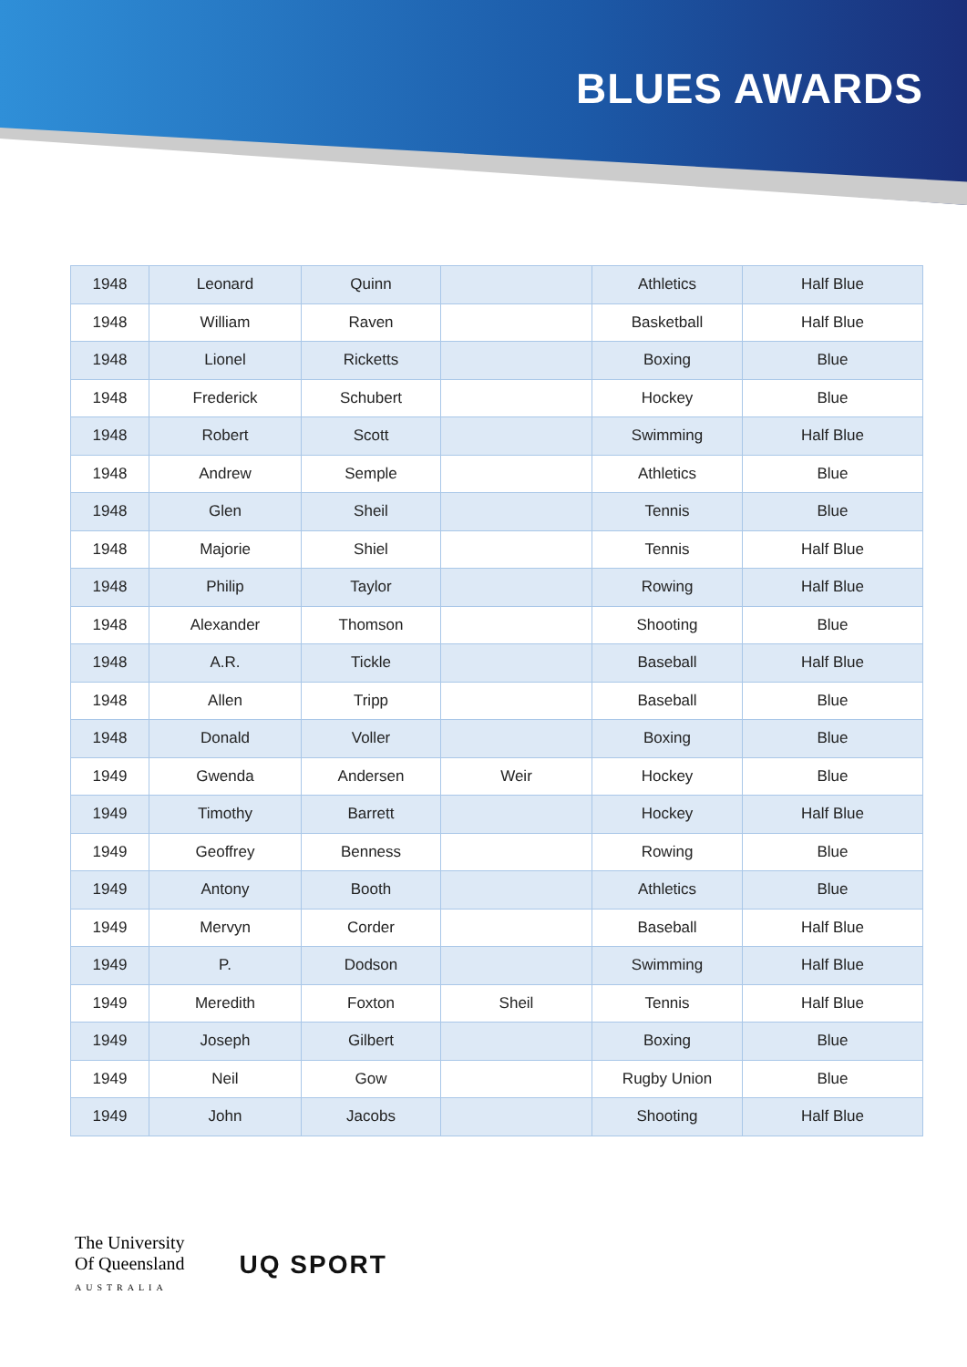BLUES AWARDS
| 1948 | Leonard | Quinn | | Athletics | Half Blue |
| 1948 | William | Raven | | Basketball | Half Blue |
| 1948 | Lionel | Ricketts | | Boxing | Blue |
| 1948 | Frederick | Schubert | | Hockey | Blue |
| 1948 | Robert | Scott | | Swimming | Half Blue |
| 1948 | Andrew | Semple | | Athletics | Blue |
| 1948 | Glen | Sheil | | Tennis | Blue |
| 1948 | Majorie | Shiel | | Tennis | Half Blue |
| 1948 | Philip | Taylor | | Rowing | Half Blue |
| 1948 | Alexander | Thomson | | Shooting | Blue |
| 1948 | A.R. | Tickle | | Baseball | Half Blue |
| 1948 | Allen | Tripp | | Baseball | Blue |
| 1948 | Donald | Voller | | Boxing | Blue |
| 1949 | Gwenda | Andersen | Weir | Hockey | Blue |
| 1949 | Timothy | Barrett | | Hockey | Half Blue |
| 1949 | Geoffrey | Benness | | Rowing | Blue |
| 1949 | Antony | Booth | | Athletics | Blue |
| 1949 | Mervyn | Corder | | Baseball | Half Blue |
| 1949 | P. | Dodson | | Swimming | Half Blue |
| 1949 | Meredith | Foxton | Sheil | Tennis | Half Blue |
| 1949 | Joseph | Gilbert | | Boxing | Blue |
| 1949 | Neil | Gow | | Rugby Union | Blue |
| 1949 | John | Jacobs | | Shooting | Half Blue |
The University
Of Queensland
AUSTRALIA
UQ SPORT